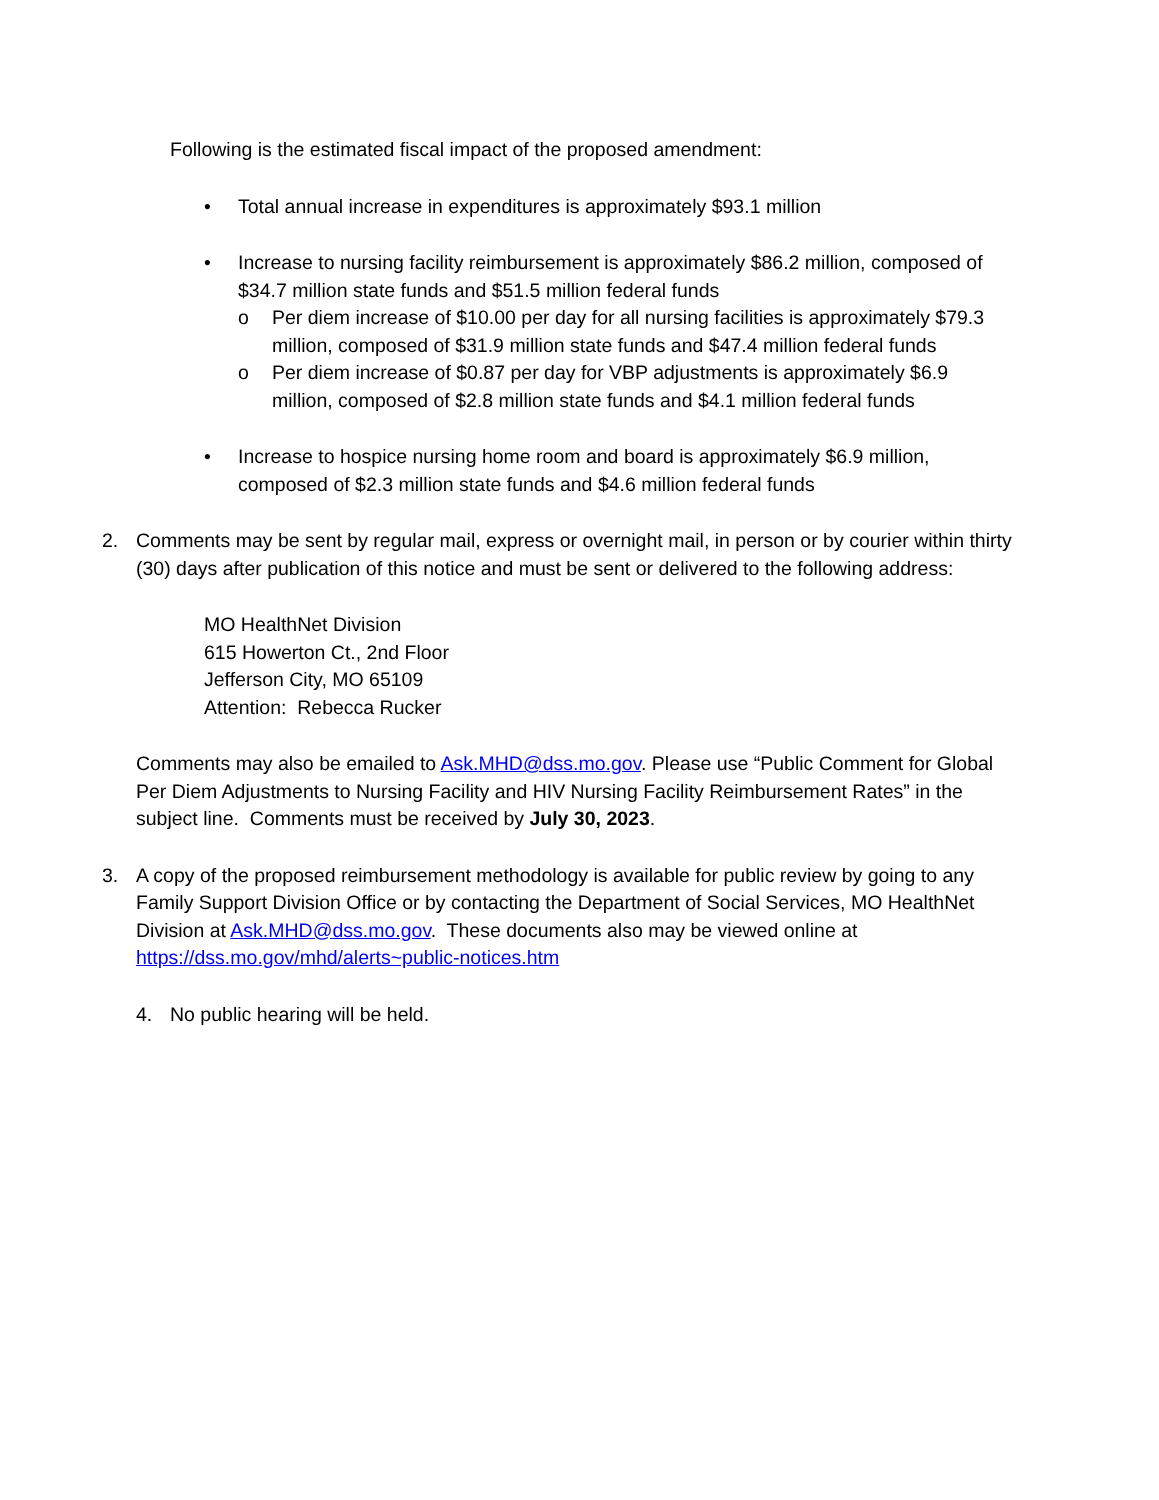Following is the estimated fiscal impact of the proposed amendment:
• Total annual increase in expenditures is approximately $93.1 million
• Increase to nursing facility reimbursement is approximately $86.2 million, composed of $34.7 million state funds and $51.5 million federal funds
o Per diem increase of $10.00 per day for all nursing facilities is approximately $79.3 million, composed of $31.9 million state funds and $47.4 million federal funds
o Per diem increase of $0.87 per day for VBP adjustments is approximately $6.9 million, composed of $2.8 million state funds and $4.1 million federal funds
• Increase to hospice nursing home room and board is approximately $6.9 million, composed of $2.3 million state funds and $4.6 million federal funds
2. Comments may be sent by regular mail, express or overnight mail, in person or by courier within thirty (30) days after publication of this notice and must be sent or delivered to the following address:
MO HealthNet Division
615 Howerton Ct., 2nd Floor
Jefferson City, MO 65109
Attention: Rebecca Rucker
Comments may also be emailed to Ask.MHD@dss.mo.gov. Please use “Public Comment for Global Per Diem Adjustments to Nursing Facility and HIV Nursing Facility Reimbursement Rates” in the subject line. Comments must be received by July 30, 2023.
3. A copy of the proposed reimbursement methodology is available for public review by going to any Family Support Division Office or by contacting the Department of Social Services, MO HealthNet Division at Ask.MHD@dss.mo.gov. These documents also may be viewed online at https://dss.mo.gov/mhd/alerts~public-notices.htm
4. No public hearing will be held.